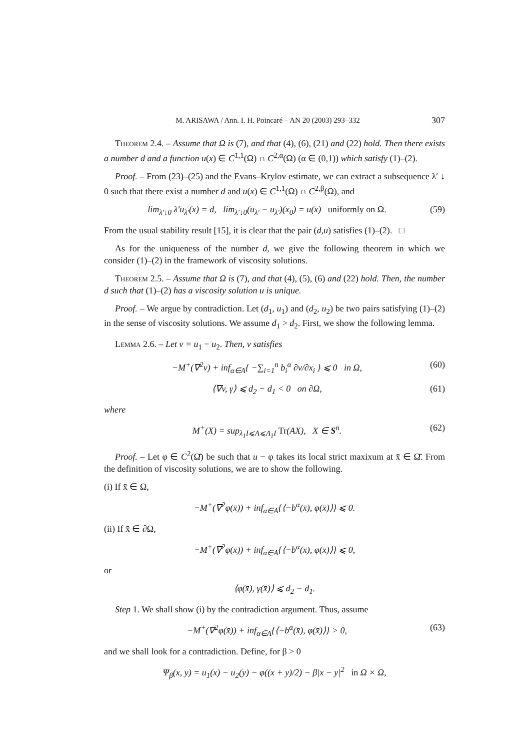M. ARISAWA / Ann. I. H. Poincaré – AN 20 (2003) 293–332 307
Theorem 2.4. – Assume that Ω is (7), and that (4), (6), (21) and (22) hold. Then there exists a number d and a function u(x) ∈ C<sup>1,1</sup>(Ω̄) ∩ C<sup>2,α</sup>(Ω) (α ∈ (0,1)) which satisfy (1)–(2).
Proof. – From (23)–(25) and the Evans–Krylov estimate, we can extract a subsequence λ′ ↓ 0 such that there exist a number d and u(x) ∈ C<sup>1,1</sup>(Ω̄) ∩ C<sup>2,β</sup>(Ω), and
lim<sub>λ′↓0</sub> λ′u<sub>λ′</sub>(x) = d, lim<sub>λ′↓0</sub>(u<sub>λ′</sub> − u<sub>λ′</sub>)(x<sub>0</sub>) = u(x) uniformly on Ω̄. (59)
From the usual stability result [15], it is clear that the pair (d,u) satisfies (1)–(2). □
As for the uniqueness of the number d, we give the following theorem in which we consider (1)–(2) in the framework of viscosity solutions.
Theorem 2.5. – Assume that Ω is (7), and that (4), (5), (6) and (22) hold. Then, the number d such that (1)–(2) has a viscosity solution u is unique.
Proof. – We argue by contradiction. Let (d<sub>1</sub>, u<sub>1</sub>) and (d<sub>2</sub>, u<sub>2</sub>) be two pairs satisfying (1)–(2) in the sense of viscosity solutions. We assume d<sub>1</sub> > d<sub>2</sub>. First, we show the following lemma.
Lemma 2.6. – Let v = u<sub>1</sub> − u<sub>2</sub>. Then, v satisfies
−M<sup>+</sup>(∇<sup>2</sup>v) + inf<sub>α∈A</sub>{ −∑<sub>i=1</sub><sup>n</sup> b<sub>i</sub><sup>α</sup> ∂v/∂x<sub>i</sub> } ⩽ 0 in Ω, (60)
⟨∇v, γ⟩ ⩽ d<sub>2</sub> − d<sub>1</sub> < 0 on ∂Ω, (61)
where
M<sup>+</sup>(X) = sup<sub>λ<sub>1</sub>I⩽A⩽Λ<sub>1</sub>I</sub> Tr(AX), X ∈ S<sup>n</sup>. (62)
Proof. – Let φ ∈ C<sup>2</sup>(Ω̄) be such that u − φ takes its local strict maxixum at x̄ ∈ Ω̄. From the definition of viscosity solutions, we are to show the following.
(i) If x̄ ∈ Ω,
−M<sup>+</sup>(∇<sup>2</sup>φ(x̄)) + inf<sub>α∈A</sub>{⟨−b<sup>α</sup>(x̄), φ(x̄)⟩} ⩽ 0.
(ii) If x̄ ∈ ∂Ω,
−M<sup>+</sup>(∇<sup>2</sup>φ(x̄)) + inf<sub>α∈A</sub>{⟨−b<sup>α</sup>(x̄), φ(x̄)⟩} ⩽ 0,
or
⟨φ(x̄), γ(x̄)⟩ ⩽ d<sub>2</sub> − d<sub>1</sub>.
Step 1. We shall show (i) by the contradiction argument. Thus, assume
−M<sup>+</sup>(∇<sup>2</sup>φ(x̄)) + inf<sub>α∈A</sub>{⟨−b<sup>α</sup>(x̄), φ(x̄)⟩} > 0, (63)
and we shall look for a contradiction. Define, for β > 0
Ψ<sub>β</sub>(x, y) = u<sub>1</sub>(x) − u<sub>2</sub>(y) − φ((x + y)/2) − β|x − y|<sup>2</sup> in Ω × Ω,